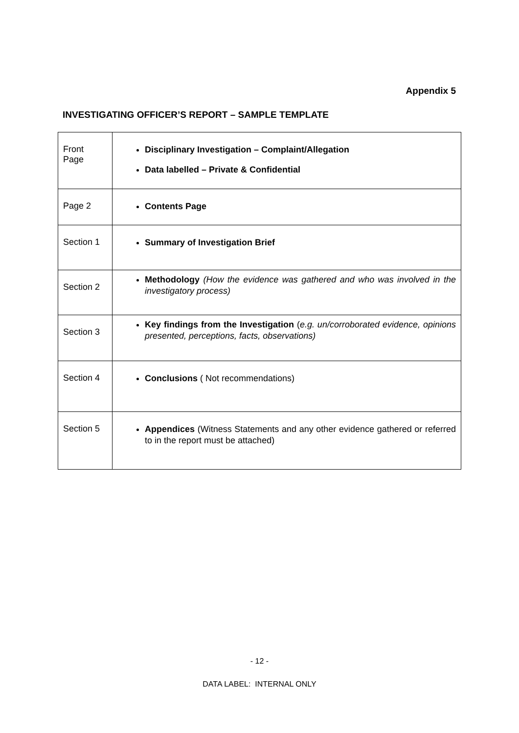Appendix 5
INVESTIGATING OFFICER’S REPORT – SAMPLE TEMPLATE
| Front Page | Disciplinary Investigation – Complaint/Allegation Data labelled – Private & Confidential |
| Page 2 | Contents Page |
| Section 1 | Summary of Investigation Brief |
| Section 2 | Methodology (How the evidence was gathered and who was involved in the investigatory process) |
| Section 3 | Key findings from the Investigation ( e.g. un/corroborated evidence, opinions presented, perceptions, facts, observations) |
| Section 4 | Conclusions ( Not recommendations) |
| Section 5 | Appendices (Witness Statements and any other evidence gathered or referred to in the report must be attached) |
- 12 -
DATA LABEL: INTERNAL ONLY